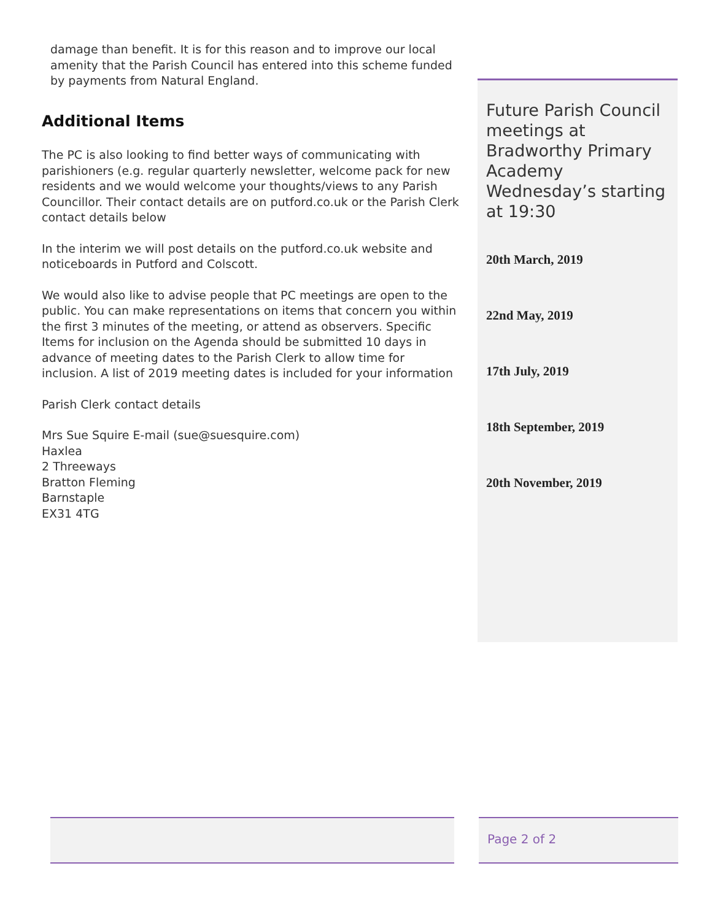damage than benefit. It is for this reason and to improve our local amenity that the Parish Council has entered into this scheme funded by payments from Natural England.
Additional Items
The PC is also looking to find better ways of communicating with parishioners (e.g. regular quarterly newsletter, welcome pack for new residents and we would welcome your thoughts/views to any Parish Councillor. Their contact details are on putford.co.uk or the Parish Clerk contact details below
In the interim we will post details on the putford.co.uk website and noticeboards in Putford and Colscott.
We would also like to advise people that PC meetings are open to the public. You can make representations on items that concern you within the first 3 minutes of the meeting, or attend as observers. Specific Items for inclusion on the Agenda should be submitted 10 days in advance of meeting dates to the Parish Clerk to allow time for inclusion. A list of 2019 meeting dates is included for your information
Parish Clerk contact details
Mrs Sue Squire E-mail (sue@suesquire.com)
Haxlea
2 Threeways
Bratton Fleming
Barnstaple
EX31 4TG
Future Parish Council meetings at Bradworthy Primary Academy Wednesday’s starting at 19:30
20th March, 2019
22nd May, 2019
17th July, 2019
18th September, 2019
20th November, 2019
Page 2 of 2